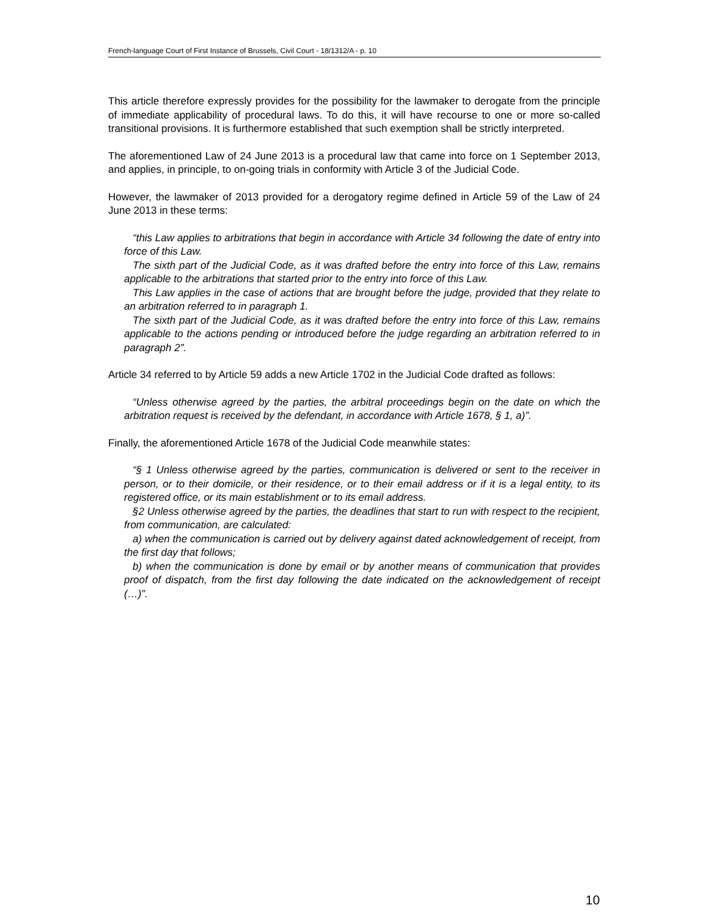French-language Court of First Instance of Brussels, Civil Court - 18/1312/A - p. 10
This article therefore expressly provides for the possibility for the lawmaker to derogate from the principle of immediate applicability of procedural laws. To do this, it will have recourse to one or more so-called transitional provisions. It is furthermore established that such exemption shall be strictly interpreted.
The aforementioned Law of 24 June 2013 is a procedural law that came into force on 1 September 2013, and applies, in principle, to on-going trials in conformity with Article 3 of the Judicial Code.
However, the lawmaker of 2013 provided for a derogatory regime defined in Article 59 of the Law of 24 June 2013 in these terms:
“this Law applies to arbitrations that begin in accordance with Article 34 following the date of entry into force of this Law.
The sixth part of the Judicial Code, as it was drafted before the entry into force of this Law, remains applicable to the arbitrations that started prior to the entry into force of this Law.
This Law applies in the case of actions that are brought before the judge, provided that they relate to an arbitration referred to in paragraph 1.
The sixth part of the Judicial Code, as it was drafted before the entry into force of this Law, remains applicable to the actions pending or introduced before the judge regarding an arbitration referred to in paragraph 2”.
Article 34 referred to by Article 59 adds a new Article 1702 in the Judicial Code drafted as follows:
“Unless otherwise agreed by the parties, the arbitral proceedings begin on the date on which the arbitration request is received by the defendant, in accordance with Article 1678, § 1, a)”.
Finally, the aforementioned Article 1678 of the Judicial Code meanwhile states:
“§ 1 Unless otherwise agreed by the parties, communication is delivered or sent to the receiver in person, or to their domicile, or their residence, or to their email address or if it is a legal entity, to its registered office, or its main establishment or to its email address.
§2 Unless otherwise agreed by the parties, the deadlines that start to run with respect to the recipient, from communication, are calculated:
a) when the communication is carried out by delivery against dated acknowledgement of receipt, from the first day that follows;
b) when the communication is done by email or by another means of communication that provides proof of dispatch, from the first day following the date indicated on the acknowledgement of receipt (…)”.
10